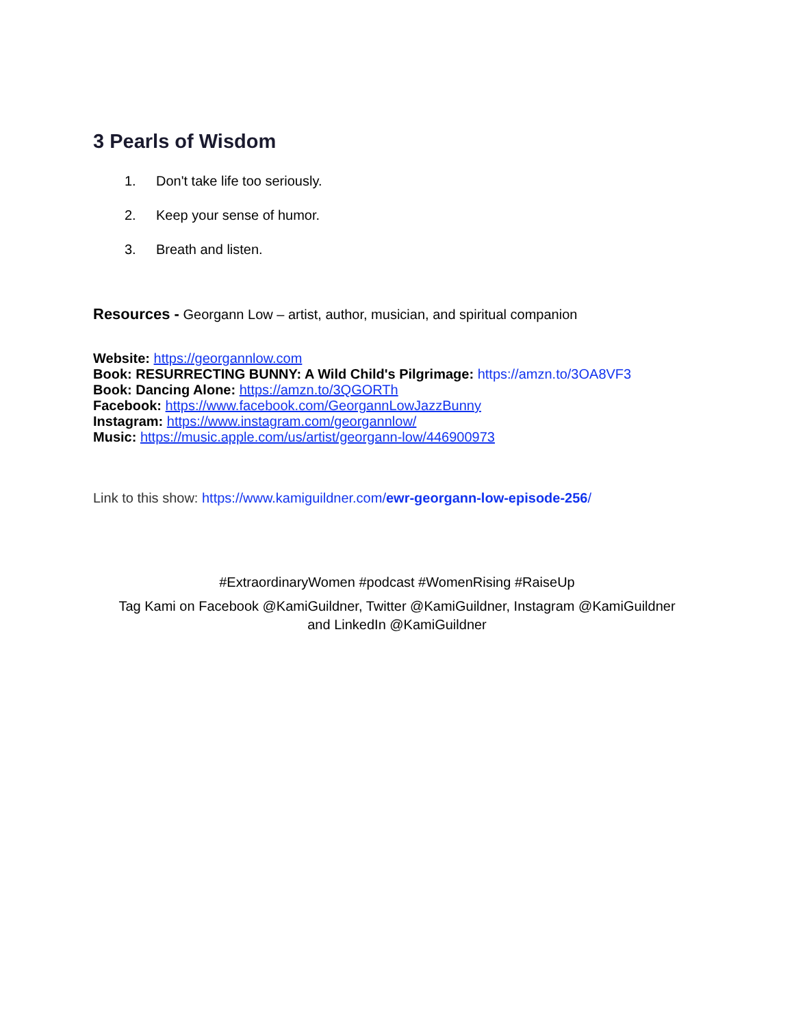3 Pearls of Wisdom
1. Don't take life too seriously.
2. Keep your sense of humor.
3. Breath and listen.
Resources - Georgann Low – artist, author, musician, and spiritual companion
Website: https://georgannlow.com
Book: RESURRECTING BUNNY: A Wild Child's Pilgrimage: https://amzn.to/3OA8VF3
Book: Dancing Alone: https://amzn.to/3QGORTh
Facebook: https://www.facebook.com/GeorgannLowJazzBunny
Instagram: https://www.instagram.com/georgannlow/
Music: https://music.apple.com/us/artist/georgann-low/446900973
Link to this show: https://www.kamiguildner.com/ewr-georgann-low-episode-256/
#ExtraordinaryWomen #podcast #WomenRising #RaiseUp
Tag Kami on Facebook @KamiGuildner, Twitter @KamiGuildner, Instagram @KamiGuildner
and LinkedIn @KamiGuildner